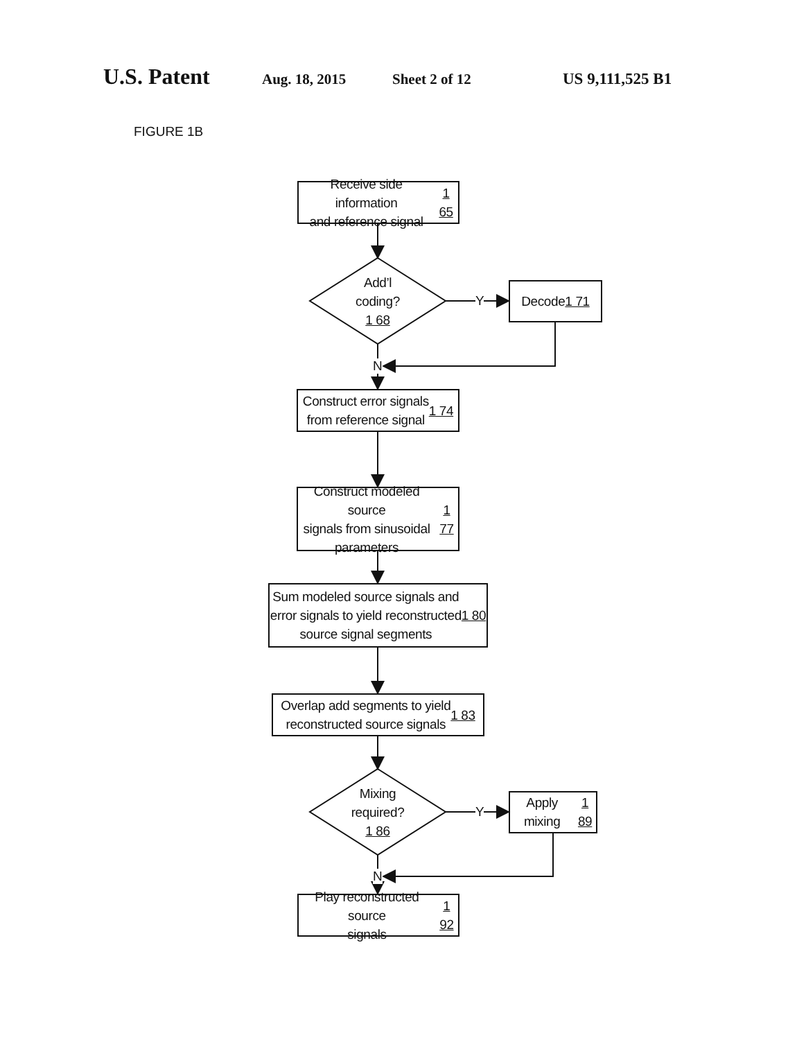U.S. Patent Aug. 18, 2015 Sheet 2 of 12 US 9,111,525 B1
FIGURE 1B
Receive side information
and reference signal 1 65
Add’l
coding?
1 68
Y
Decode 1 71
N
Construct error signals
from reference signal 1 74
Construct modeled source
signals from sinusoidal
parameters 1 77
Sum modeled source signals and
error signals to yield reconstructed
source signal segments 1 80
Overlap add segments to yield
reconstructed source signals 1 83
Mixing
required?
1 86
Y
Apply mixing
1 89
N
Play reconstructed source
signals 1 92